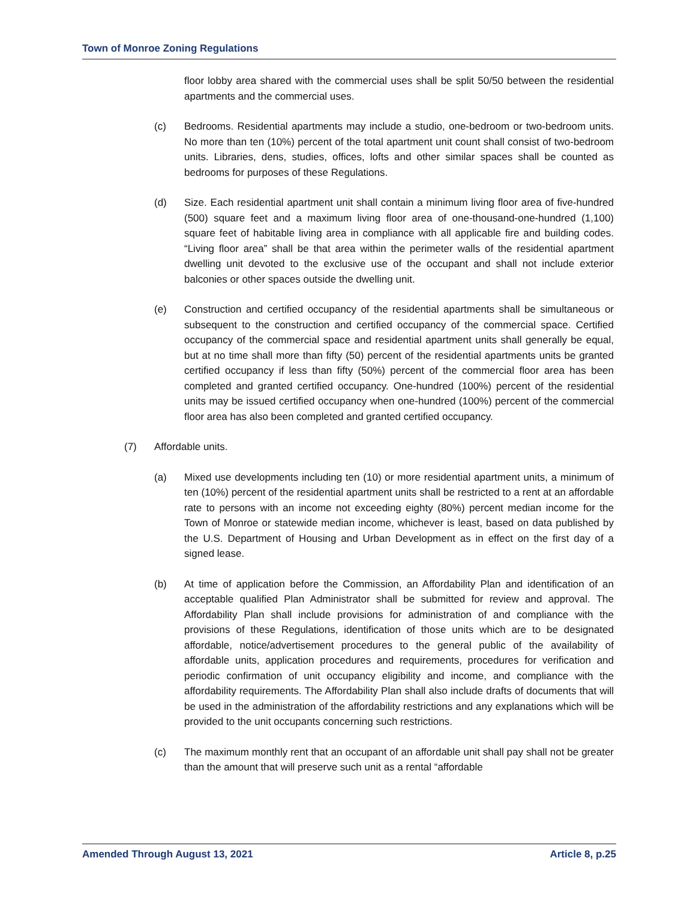Town of Monroe Zoning Regulations
floor lobby area shared with the commercial uses shall be split 50/50 between the residential apartments and the commercial uses.
(c) Bedrooms. Residential apartments may include a studio, one-bedroom or two-bedroom units. No more than ten (10%) percent of the total apartment unit count shall consist of two-bedroom units. Libraries, dens, studies, offices, lofts and other similar spaces shall be counted as bedrooms for purposes of these Regulations.
(d) Size. Each residential apartment unit shall contain a minimum living floor area of five-hundred (500) square feet and a maximum living floor area of one-thousand-one-hundred (1,100) square feet of habitable living area in compliance with all applicable fire and building codes. “Living floor area” shall be that area within the perimeter walls of the residential apartment dwelling unit devoted to the exclusive use of the occupant and shall not include exterior balconies or other spaces outside the dwelling unit.
(e) Construction and certified occupancy of the residential apartments shall be simultaneous or subsequent to the construction and certified occupancy of the commercial space. Certified occupancy of the commercial space and residential apartment units shall generally be equal, but at no time shall more than fifty (50) percent of the residential apartments units be granted certified occupancy if less than fifty (50%) percent of the commercial floor area has been completed and granted certified occupancy. One-hundred (100%) percent of the residential units may be issued certified occupancy when one-hundred (100%) percent of the commercial floor area has also been completed and granted certified occupancy.
(7) Affordable units.
(a) Mixed use developments including ten (10) or more residential apartment units, a minimum of ten (10%) percent of the residential apartment units shall be restricted to a rent at an affordable rate to persons with an income not exceeding eighty (80%) percent median income for the Town of Monroe or statewide median income, whichever is least, based on data published by the U.S. Department of Housing and Urban Development as in effect on the first day of a signed lease.
(b) At time of application before the Commission, an Affordability Plan and identification of an acceptable qualified Plan Administrator shall be submitted for review and approval. The Affordability Plan shall include provisions for administration of and compliance with the provisions of these Regulations, identification of those units which are to be designated affordable, notice/advertisement procedures to the general public of the availability of affordable units, application procedures and requirements, procedures for verification and periodic confirmation of unit occupancy eligibility and income, and compliance with the affordability requirements. The Affordability Plan shall also include drafts of documents that will be used in the administration of the affordability restrictions and any explanations which will be provided to the unit occupants concerning such restrictions.
(c) The maximum monthly rent that an occupant of an affordable unit shall pay shall not be greater than the amount that will preserve such unit as a rental “affordable
Amended Through August 13, 2021 Article 8, p.25